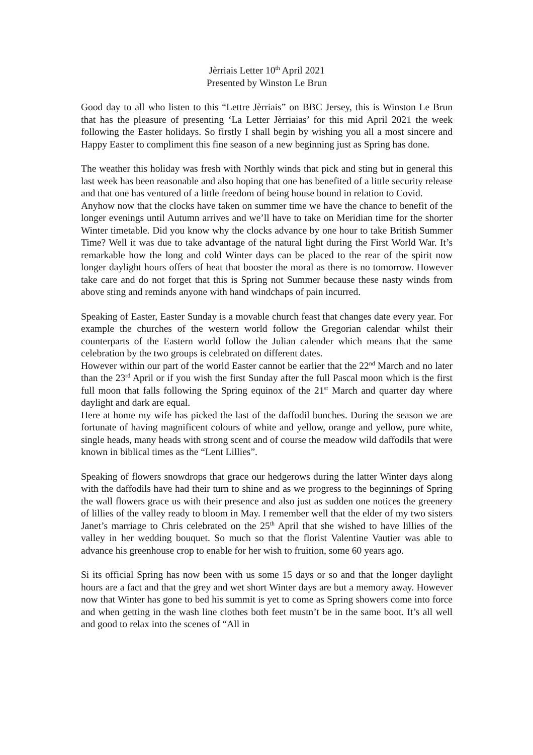Jèrriais Letter 10<sup>th</sup> April 2021
Presented by Winston Le Brun
Good day to all who listen to this “Lettre Jèrriais” on BBC Jersey, this is Winston Le Brun that has the pleasure of presenting ‘La Letter Jèrriaias’ for this mid April 2021 the week following the Easter holidays. So firstly I shall begin by wishing you all a most sincere and Happy Easter to compliment this fine season of a new beginning just as Spring has done.
The weather this holiday was fresh with Northly winds that pick and sting but in general this last week has been reasonable and also hoping that one has benefited of a little security release and that one has ventured of a little freedom of being house bound in relation to Covid.
Anyhow now that the clocks have taken on summer time we have the chance to benefit of the longer evenings until Autumn arrives and we’ll have to take on Meridian time for the shorter Winter timetable. Did you know why the clocks advance by one hour to take British Summer Time? Well it was due to take advantage of the natural light during the First World War. It’s remarkable how the long and cold Winter days can be placed to the rear of the spirit now longer daylight hours offers of heat that booster the moral as there is no tomorrow. However take care and do not forget that this is Spring not Summer because these nasty winds from above sting and reminds anyone with hand windchaps of pain incurred.
Speaking of Easter, Easter Sunday is a movable church feast that changes date every year. For example the churches of the western world follow the Gregorian calendar whilst their counterparts of the Eastern world follow the Julian calender which means that the same celebration by the two groups is celebrated on different dates.
However within our part of the world Easter cannot be earlier that the 22<sup>nd</sup> March and no later than the 23<sup>rd</sup> April or if you wish the first Sunday after the full Pascal moon which is the first full moon that falls following the Spring equinox of the 21<sup>st</sup> March and quarter day where daylight and dark are equal.
Here at home my wife has picked the last of the daffodil bunches. During the season we are fortunate of having magnificent colours of white and yellow, orange and yellow, pure white, single heads, many heads with strong scent and of course the meadow wild daffodils that were known in biblical times as the “Lent Lillies”.
Speaking of flowers snowdrops that grace our hedgerows during the latter Winter days along with the daffodils have had their turn to shine and as we progress to the beginnings of Spring the wall flowers grace us with their presence and also just as sudden one notices the greenery of lillies of the valley ready to bloom in May. I remember well that the elder of my two sisters Janet’s marriage to Chris celebrated on the 25<sup>th</sup> April that she wished to have lillies of the valley in her wedding bouquet. So much so that the florist Valentine Vautier was able to advance his greenhouse crop to enable for her wish to fruition, some 60 years ago.
Si its official Spring has now been with us some 15 days or so and that the longer daylight hours are a fact and that the grey and wet short Winter days are but a memory away. However now that Winter has gone to bed his summit is yet to come as Spring showers come into force and when getting in the wash line clothes both feet mustn’t be in the same boot. It’s all well and good to relax into the scenes of “All in